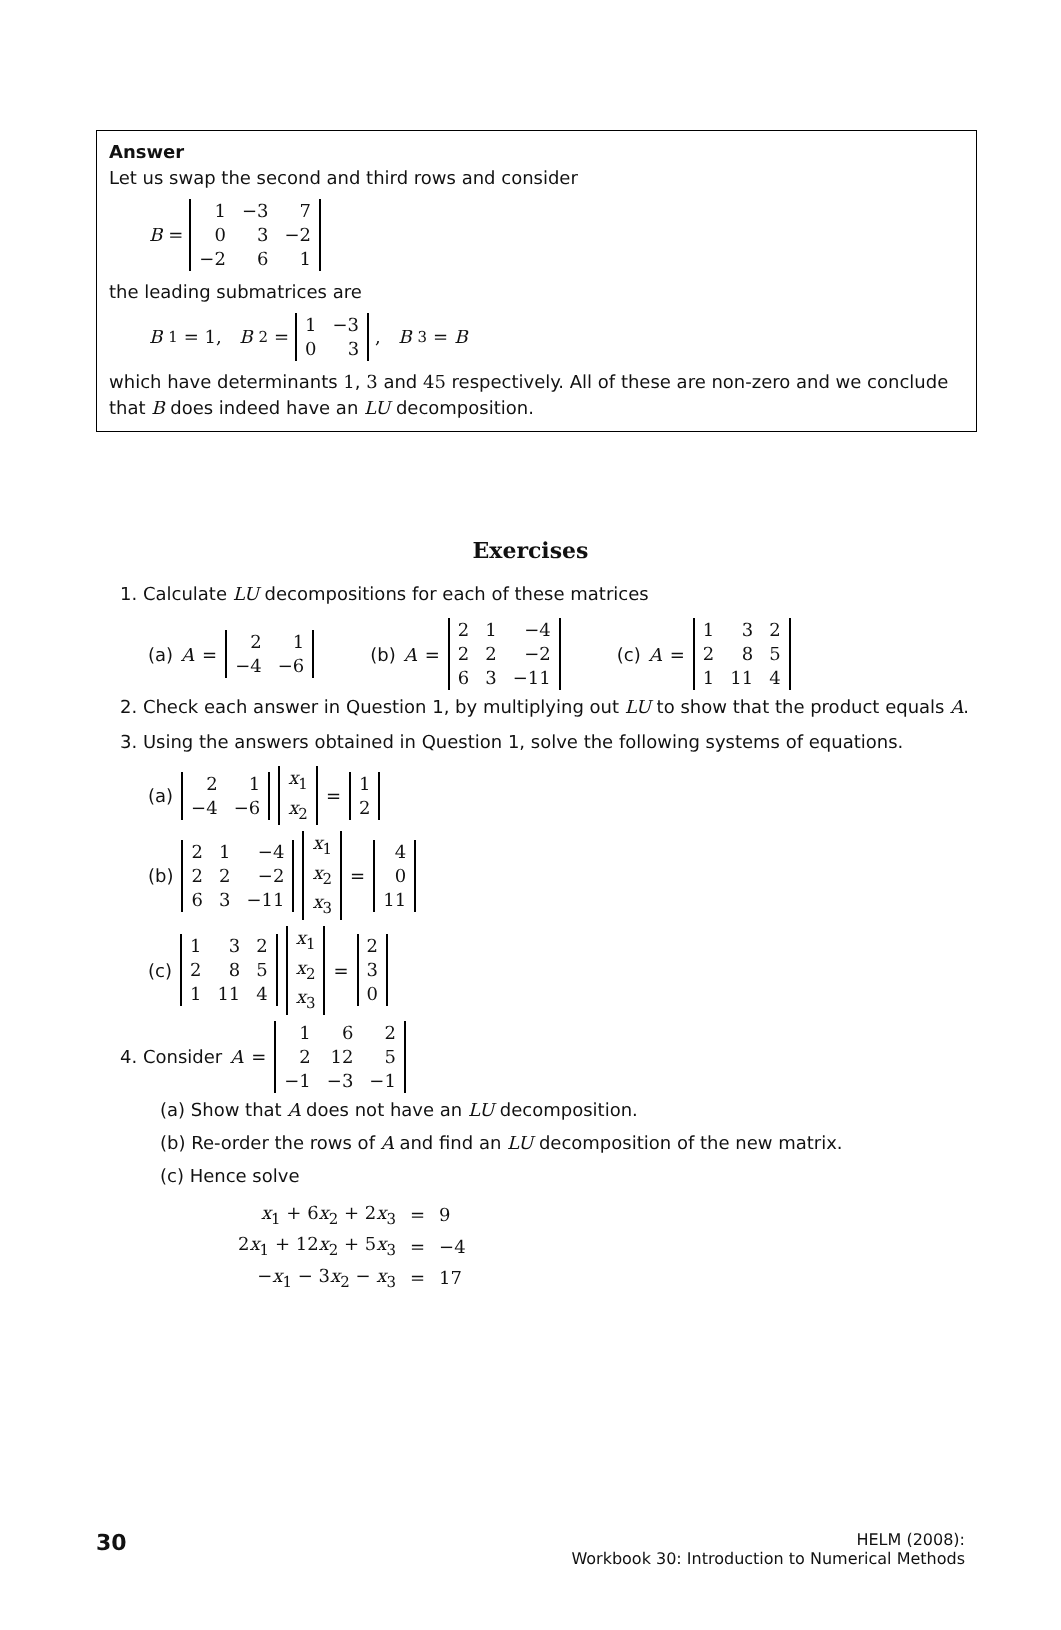Answer
Let us swap the second and third rows and consider
B =
| 1 | −3 | 7 |
| 0 | 3 | −2 |
| −2 | 6 | 1 |
the leading submatrices are
B<sub>1</sub> = 1, B<sub>2</sub> =
| 1 | −3 |
| 0 | 3 |
, B<sub>3</sub> = B
which have determinants 1, 3 and 45 respectively. All of these are non-zero and we conclude that B does indeed have an LU decomposition.
Exercises
1. Calculate LU decompositions for each of these matrices
(a) A =
| 2 | 1 |
| −4 | −6 |
(b) A =
| 2 | 1 | −4 |
| 2 | 2 | −2 |
| 6 | 3 | −11 |
(c) A =
| 1 | 3 | 2 |
| 2 | 8 | 5 |
| 1 | 11 | 4 |
2. Check each answer in Question 1, by multiplying out LU to show that the product equals A.
3. Using the answers obtained in Question 1, solve the following systems of equations.
(a)
| 2 | 1 |
| −4 | −6 |
| x<sub>1</sub> |
| x<sub>2</sub> |
=
| 1 |
| 2 |
(b)
| 2 | 1 | −4 |
| 2 | 2 | −2 |
| 6 | 3 | −11 |
| x<sub>1</sub> |
| x<sub>2</sub> |
| x<sub>3</sub> |
=
| 4 |
| 0 |
| 11 |
(c)
| 1 | 3 | 2 |
| 2 | 8 | 5 |
| 1 | 11 | 4 |
| x<sub>1</sub> |
| x<sub>2</sub> |
| x<sub>3</sub> |
=
| 2 |
| 3 |
| 0 |
4. Consider A =
| 1 | 6 | 2 |
| 2 | 12 | 5 |
| −1 | −3 | −1 |
(a) Show that A does not have an LU decomposition.
(b) Re-order the rows of A and find an LU decomposition of the new matrix.
(c) Hence solve
| x<sub>1</sub> + 6 x<sub>2</sub> + 2 x<sub>3</sub> | = | 9 |
| 2 x<sub>1</sub> + 12 x<sub>2</sub> + 5 x<sub>3</sub> | = | −4 |
| − x<sub>1</sub> − 3 x<sub>2</sub> − x<sub>3</sub> | = | 17 |
30
HELM (2008):
Workbook 30: Introduction to Numerical Methods